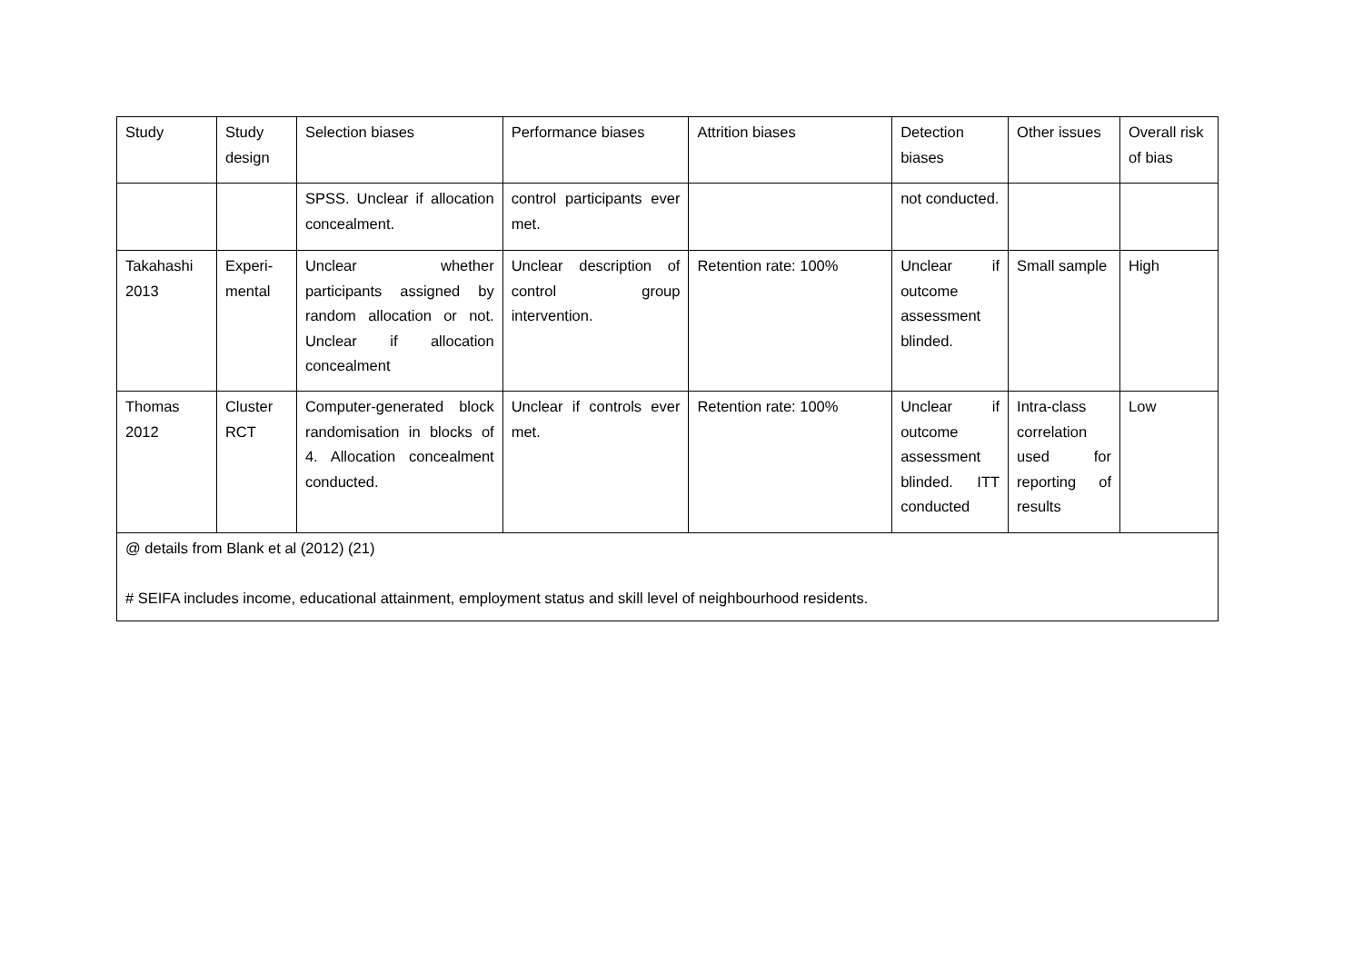| Study | Study design | Selection biases | Performance biases | Attrition biases | Detection biases | Other issues | Overall risk of bias |
| --- | --- | --- | --- | --- | --- | --- | --- |
| | | SPSS. Unclear if allocation concealment. | control participants ever met. | | not conducted. | | |
| Takahashi 2013 | Experi-mental | Unclear whether participants assigned by random allocation or not. Unclear if allocation concealment | Unclear description of control group intervention. | Retention rate: 100% | Unclear if outcome assessment blinded. | Small sample | High |
| Thomas 2012 | Cluster RCT | Computer-generated block randomisation in blocks of 4. Allocation concealment conducted. | Unclear if controls ever met. | Retention rate: 100% | Unclear if outcome assessment blinded. ITT conducted | Intra-class correlation used for reporting of results | Low |
| @ details from Blank et al (2012) (21) # SEIFA includes income, educational attainment, employment status and skill level of neighbourhood residents. | | | | | | | |